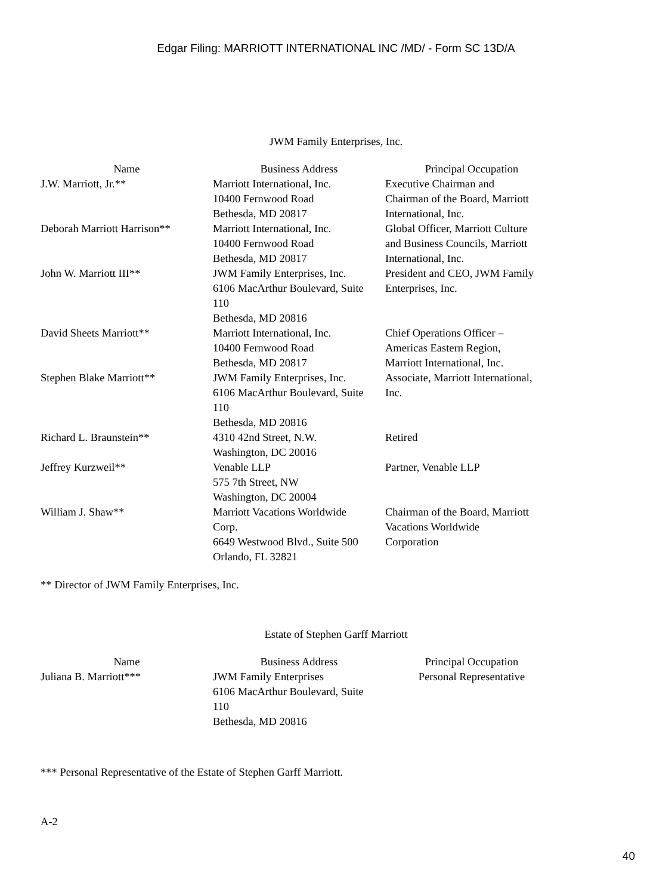Edgar Filing: MARRIOTT INTERNATIONAL INC /MD/ - Form SC 13D/A
JWM Family Enterprises, Inc.
| Name | Business Address | Principal Occupation |
| --- | --- | --- |
| J.W. Marriott, Jr.** | Marriott International, Inc. 10400 Fernwood Road Bethesda, MD 20817 | Executive Chairman and Chairman of the Board, Marriott International, Inc. |
| Deborah Marriott Harrison** | Marriott International, Inc. 10400 Fernwood Road Bethesda, MD 20817 | Global Officer, Marriott Culture and Business Councils, Marriott International, Inc. |
| John W. Marriott III** | JWM Family Enterprises, Inc. 6106 MacArthur Boulevard, Suite 110 Bethesda, MD 20816 | President and CEO, JWM Family Enterprises, Inc. |
| David Sheets Marriott** | Marriott International, Inc. 10400 Fernwood Road Bethesda, MD 20817 | Chief Operations Officer – Americas Eastern Region, Marriott International, Inc. |
| Stephen Blake Marriott** | JWM Family Enterprises, Inc. 6106 MacArthur Boulevard, Suite 110 Bethesda, MD 20816 | Associate, Marriott International, Inc. |
| Richard L. Braunstein** | 4310 42nd Street, N.W. Washington, DC 20016 | Retired |
| Jeffrey Kurzweil** | Venable LLP 575 7th Street, NW Washington, DC 20004 | Partner, Venable LLP |
| William J. Shaw** | Marriott Vacations Worldwide Corp. 6649 Westwood Blvd., Suite 500 Orlando, FL 32821 | Chairman of the Board, Marriott Vacations Worldwide Corporation |
** Director of JWM Family Enterprises, Inc.
Estate of Stephen Garff Marriott
| Name | Business Address | Principal Occupation |
| --- | --- | --- |
| Juliana B. Marriott*** | JWM Family Enterprises 6106 MacArthur Boulevard, Suite 110 Bethesda, MD 20816 | Personal Representative |
*** Personal Representative of the Estate of Stephen Garff Marriott.
A-2
40